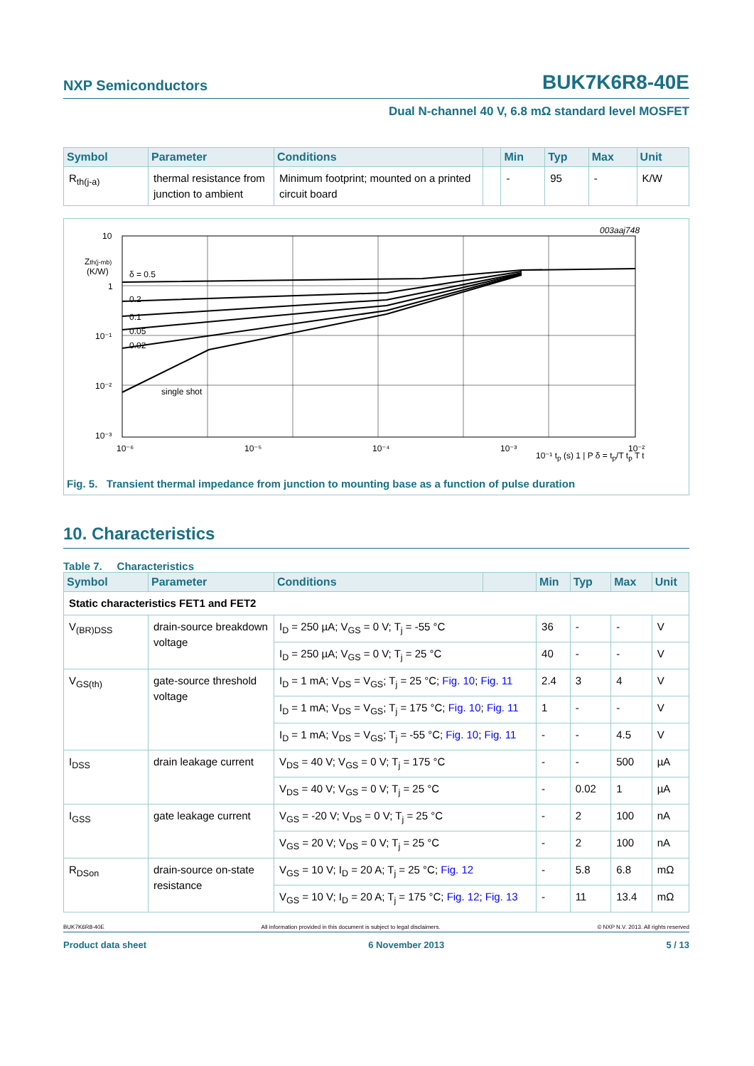NXP Semiconductors BUK7K6R8-40E
Dual N-channel 40 V, 6.8 mΩ standard level MOSFET
| Symbol | Parameter | Conditions | | Min | Typ | Max | Unit |
| --- | --- | --- | --- | --- | --- | --- | --- |
| R<sub>th(j-a)</sub> | thermal resistance from junction to ambient | Minimum footprint; mounted on a printed circuit board | | - | 95 | - | K/W |
003aaj748
10
Zth(j-mb)
(K/W)
1
10⁻¹
10⁻²
10⁻³
δ = 0.5
0.2
0.1
0.05
0.02
single shot
10⁻⁶
10⁻⁵
10⁻⁴
10⁻³
10⁻²
10⁻¹ t<sub>p</sub> (s) 1 | P δ = t<sub>p</sub>/T t<sub>p</sub> T t
Fig. 5. Transient thermal impedance from junction to mounting base as a function of pulse duration
10. Characteristics
Table 7. Characteristics
| Symbol | Parameter | Conditions | | Min | Typ | Max | Unit |
| --- | --- | --- | --- | --- | --- | --- | --- |
| Static characteristics FET1 and FET2 | | | | | | | |
| V<sub>(BR)DSS</sub> | drain-source breakdown voltage | I<sub>D</sub> = 250 µA; V<sub>GS</sub> = 0 V; T<sub>j</sub> = -55 °C | | 36 | - | - | V |
| | | I<sub>D</sub> = 250 µA; V<sub>GS</sub> = 0 V; T<sub>j</sub> = 25 °C | | 40 | - | - | V |
| V<sub>GS(th)</sub> | gate-source threshold voltage | I<sub>D</sub> = 1 mA; V<sub>DS</sub> = V<sub>GS</sub>; T<sub>j</sub> = 25 °C; Fig. 10 ; Fig. 11 | | 2.4 | 3 | 4 | V |
| | | I<sub>D</sub> = 1 mA; V<sub>DS</sub> = V<sub>GS</sub>; T<sub>j</sub> = 175 °C; Fig. 10 ; Fig. 11 | | 1 | - | - | V |
| | | I<sub>D</sub> = 1 mA; V<sub>DS</sub> = V<sub>GS</sub>; T<sub>j</sub> = -55 °C; Fig. 10 ; Fig. 11 | | - | - | 4.5 | V |
| I<sub>DSS</sub> | drain leakage current | V<sub>DS</sub> = 40 V; V<sub>GS</sub> = 0 V; T<sub>j</sub> = 175 °C | | - | - | 500 | µA |
| | | V<sub>DS</sub> = 40 V; V<sub>GS</sub> = 0 V; T<sub>j</sub> = 25 °C | | - | 0.02 | 1 | µA |
| I<sub>GSS</sub> | gate leakage current | V<sub>GS</sub> = -20 V; V<sub>DS</sub> = 0 V; T<sub>j</sub> = 25 °C | | - | 2 | 100 | nA |
| | | V<sub>GS</sub> = 20 V; V<sub>DS</sub> = 0 V; T<sub>j</sub> = 25 °C | | - | 2 | 100 | nA |
| R<sub>DSon</sub> | drain-source on-state resistance | V<sub>GS</sub> = 10 V; I<sub>D</sub> = 20 A; T<sub>j</sub> = 25 °C; Fig. 12 | | - | 5.8 | 6.8 | mΩ |
| | | V<sub>GS</sub> = 10 V; I<sub>D</sub> = 20 A; T<sub>j</sub> = 175 °C; Fig. 12 ; Fig. 13 | | - | 11 | 13.4 | mΩ |
BUK7K6R8-40E All information provided in this document is subject to legal disclaimers. © NXP N.V. 2013. All rights reserved
Product data sheet 6 November 2013 5 / 13